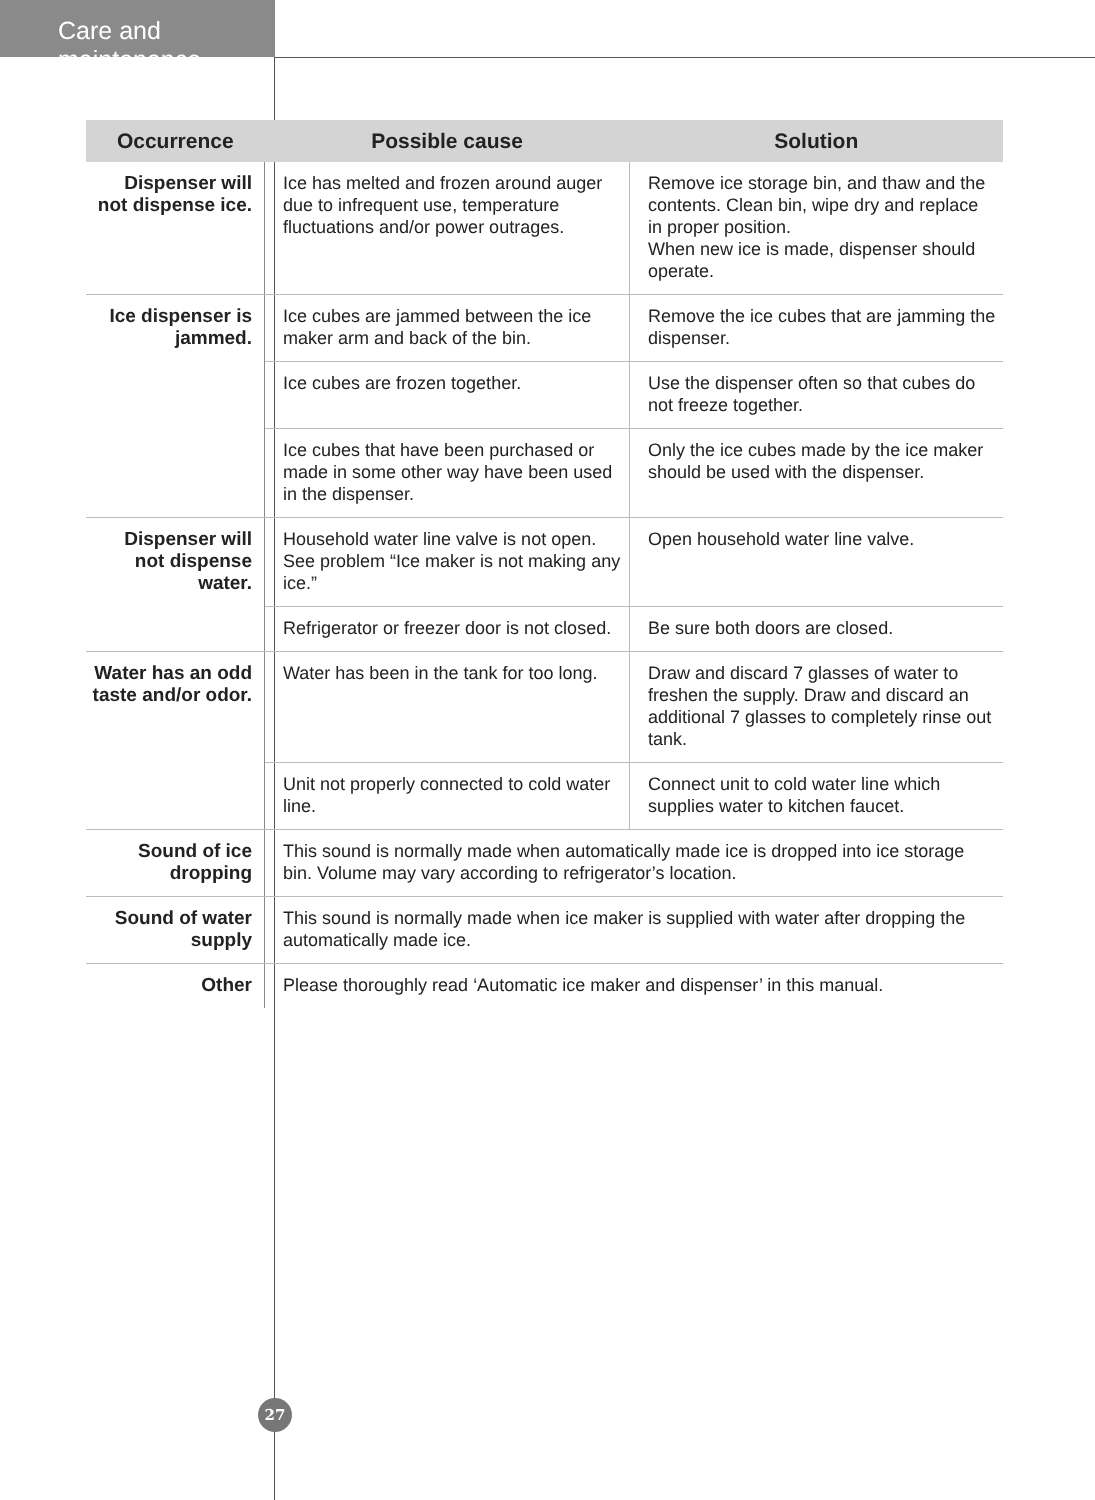Care and maintenance
| Occurrence | Possible cause | Solution |
| --- | --- | --- |
| Dispenser will not dispense ice. | Ice has melted and frozen around auger due to infrequent use, temperature fluctuations and/or power outrages. | Remove ice storage bin, and thaw and the contents. Clean bin, wipe dry and replace in proper position. When new ice is made, dispenser should operate. |
| Ice dispenser is jammed. | Ice cubes are jammed between the ice maker arm and back of the bin. | Remove the ice cubes that are jamming the dispenser. |
| | Ice cubes are frozen together. | Use the dispenser often so that cubes do not freeze together. |
| | Ice cubes that have been purchased or made in some other way have been used in the dispenser. | Only the ice cubes made by the ice maker should be used with the dispenser. |
| Dispenser will not dispense water. | Household water line valve is not open. See problem “Ice maker is not making any ice.” | Open household water line valve. |
| | Refrigerator or freezer door is not closed. | Be sure both doors are closed. |
| Water has an odd taste and/or odor. | Water has been in the tank for too long. | Draw and discard 7 glasses of water to freshen the supply. Draw and discard an additional 7 glasses to completely rinse out tank. |
| | Unit not properly connected to cold water line. | Connect unit to cold water line which supplies water to kitchen faucet. |
| Sound of ice dropping | This sound is normally made when automatically made ice is dropped into ice storage bin. Volume may vary according to refrigerator’s location. | |
| Sound of water supply | This sound is normally made when ice maker is supplied with water after dropping the automatically made ice. | |
| Other | Please thoroughly read ‘Automatic ice maker and dispenser’ in this manual. | |
27